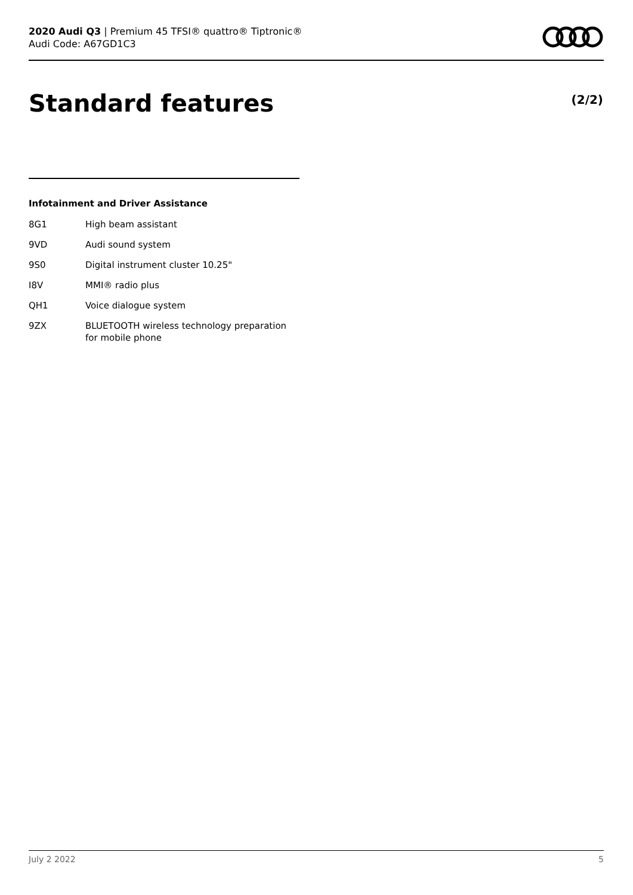2020 Audi Q3 | Premium 45 TFSI® quattro® Tiptronic®
Audi Code: A67GD1C3
Standard features (2/2)
Infotainment and Driver Assistance
| 8G1 | High beam assistant |
| 9VD | Audi sound system |
| 9S0 | Digital instrument cluster 10.25" |
| I8V | MMI® radio plus |
| QH1 | Voice dialogue system |
| 9ZX | BLUETOOTH wireless technology preparation for mobile phone |
July 2 2022 5